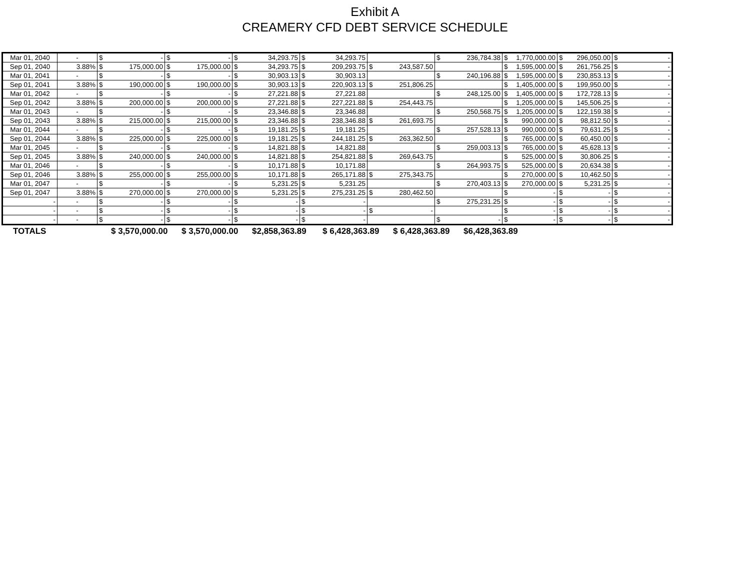Exhibit A
CREAMERY CFD DEBT SERVICE SCHEDULE
| Mar 01, 2040 | - | $ - | $ - | $ 34,293.75 | $ 34,293.75 | | $ 236,784.38 | $ 1,770,000.00 | $ 296,050.00 | $ - |
| Sep 01, 2040 | 3.88% | $ 175,000.00 | $ 175,000.00 | $ 34,293.75 | $ 209,293.75 | $ 243,587.50 | | $ 1,595,000.00 | $ 261,756.25 | $ - |
| Mar 01, 2041 | - | $ - | $ - | $ 30,903.13 | $ 30,903.13 | | $ 240,196.88 | $ 1,595,000.00 | $ 230,853.13 | $ - |
| Sep 01, 2041 | 3.88% | $ 190,000.00 | $ 190,000.00 | $ 30,903.13 | $ 220,903.13 | $ 251,806.25 | | $ 1,405,000.00 | $ 199,950.00 | $ - |
| Mar 01, 2042 | - | $ - | $ - | $ 27,221.88 | $ 27,221.88 | | $ 248,125.00 | $ 1,405,000.00 | $ 172,728.13 | $ - |
| Sep 01, 2042 | 3.88% | $ 200,000.00 | $ 200,000.00 | $ 27,221.88 | $ 227,221.88 | $ 254,443.75 | | $ 1,205,000.00 | $ 145,506.25 | $ - |
| Mar 01, 2043 | - | $ - | $ - | $ 23,346.88 | $ 23,346.88 | | $ 250,568.75 | $ 1,205,000.00 | $ 122,159.38 | $ - |
| Sep 01, 2043 | 3.88% | $ 215,000.00 | $ 215,000.00 | $ 23,346.88 | $ 238,346.88 | $ 261,693.75 | | $ 990,000.00 | $ 98,812.50 | $ - |
| Mar 01, 2044 | - | $ - | $ - | $ 19,181.25 | $ 19,181.25 | | $ 257,528.13 | $ 990,000.00 | $ 79,631.25 | $ - |
| Sep 01, 2044 | 3.88% | $ 225,000.00 | $ 225,000.00 | $ 19,181.25 | $ 244,181.25 | $ 263,362.50 | | $ 765,000.00 | $ 60,450.00 | $ - |
| Mar 01, 2045 | - | $ - | $ - | $ 14,821.88 | $ 14,821.88 | | $ 259,003.13 | $ 765,000.00 | $ 45,628.13 | $ - |
| Sep 01, 2045 | 3.88% | $ 240,000.00 | $ 240,000.00 | $ 14,821.88 | $ 254,821.88 | $ 269,643.75 | | $ 525,000.00 | $ 30,806.25 | $ - |
| Mar 01, 2046 | - | $ - | $ - | $ 10,171.88 | $ 10,171.88 | | $ 264,993.75 | $ 525,000.00 | $ 20,634.38 | $ - |
| Sep 01, 2046 | 3.88% | $ 255,000.00 | $ 255,000.00 | $ 10,171.88 | $ 265,171.88 | $ 275,343.75 | | $ 270,000.00 | $ 10,462.50 | $ - |
| Mar 01, 2047 | - | $ - | $ - | $ 5,231.25 | $ 5,231.25 | | $ 270,403.13 | $ 270,000.00 | $ 5,231.25 | $ - |
| Sep 01, 2047 | 3.88% | $ 270,000.00 | $ 270,000.00 | $ 5,231.25 | $ 275,231.25 | $ 280,462.50 | | $ - | $ - | $ - |
| - | - | $ - | $ - | $ - | $ - | | $ 275,231.25 | $ - | $ - | $ - |
| - | - | $ - | $ - | $ - | $ - | $ - | | $ - | $ - | $ - |
| - | - | $ - | $ - | $ - | $ - | | $ - | $ - | $ - | $ - |
| TOTALS | $ 3,570,000.00 | $ 3,570,000.00 | $2,858,363.89 | $ 6,428,363.89 | $ 6,428,363.89 | $6,428,363.89 |